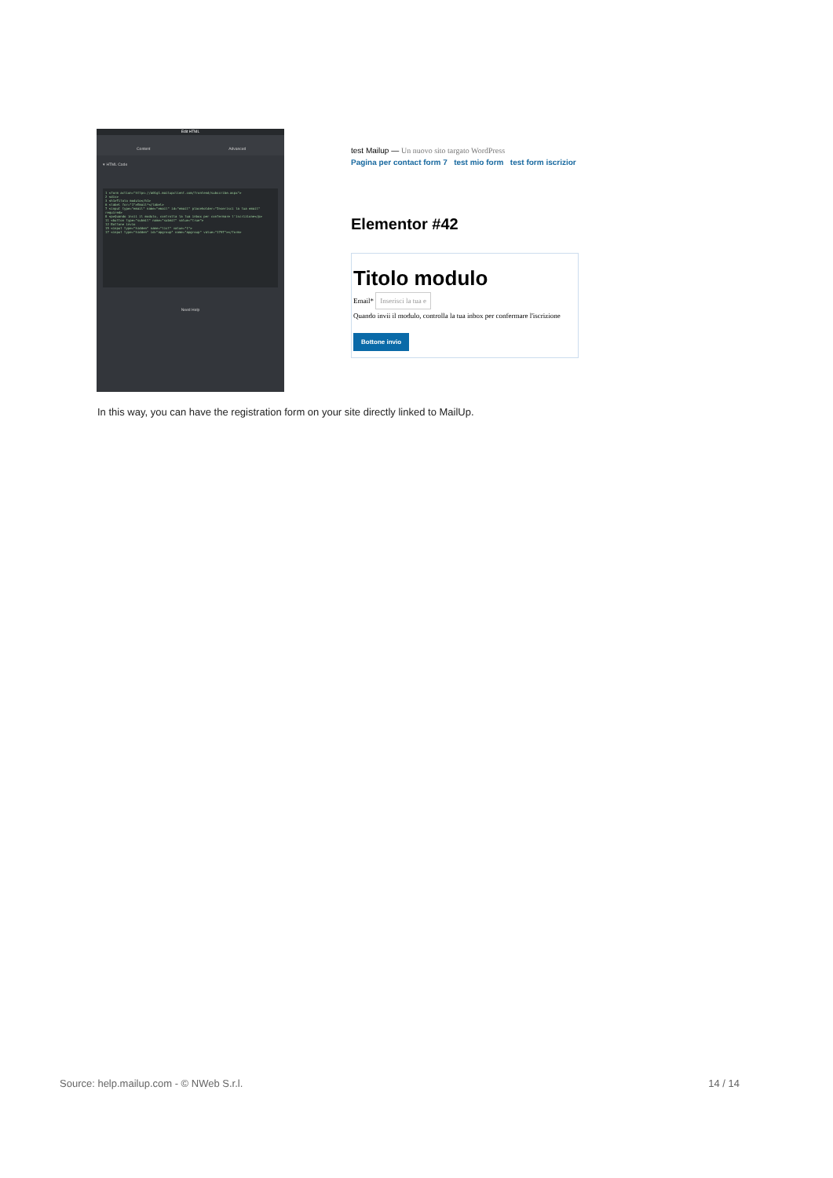Edit HTML
Content Advanced
▾ HTML Code
1 <form action="https://a01g1.mailupclient.com/frontend/subscribe.aspx">
2 <div>
3 <h1>Titolo modulo</h1>
6 <label for="1">Email*</label>
7 <input type="email" name="email" id="email" placeholder="Inserisci la tua email" required>
8 <p>Quando invii il modulo, controlla la tua inbox per confermare l'iscrizione</p>
11 <button type="submit" name="submit" value="true">
12 Bottone invio
15 <input type="hidden" name="list" value="1">
17 <input type="hidden" id="apgroup" name="apgroup" value="1797"></form>
Need Help
test Mailup — Un nuovo sito targato WordPress
Pagina per contact form 7 test mio form test form iscrizior
Elementor #42
Titolo modulo
Email* Inserisci la tua e
Quando invii il modulo, controlla la tua inbox per confermare l'iscrizione
Bottone invio
In this way, you can have the registration form on your site directly linked to MailUp.
Source: help.mailup.com - © NWeb S.r.l. 14 / 14